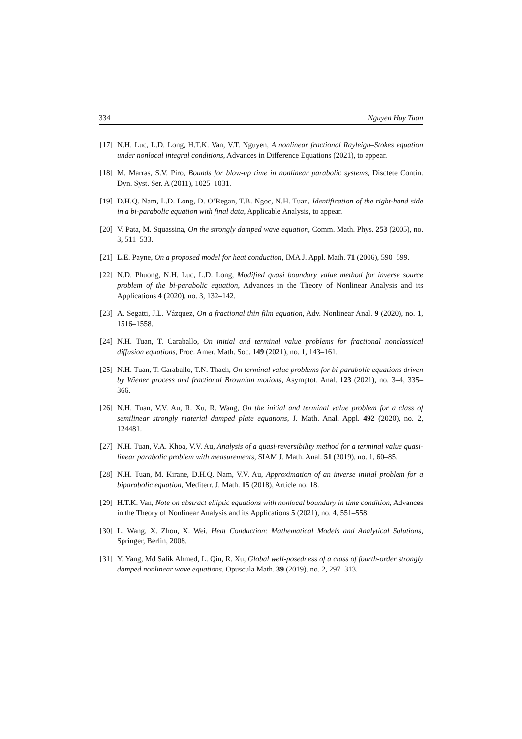334 Nguyen Huy Tuan
[17] N.H. Luc, L.D. Long, H.T.K. Van, V.T. Nguyen, A nonlinear fractional Rayleigh–Stokes equation under nonlocal integral conditions, Advances in Difference Equations (2021), to appear.
[18] M. Marras, S.V. Piro, Bounds for blow-up time in nonlinear parabolic systems, Disctete Contin. Dyn. Syst. Ser. A (2011), 1025–1031.
[19] D.H.Q. Nam, L.D. Long, D. O’Regan, T.B. Ngoc, N.H. Tuan, Identification of the right-hand side in a bi-parabolic equation with final data, Applicable Analysis, to appear.
[20] V. Pata, M. Squassina, On the strongly damped wave equation, Comm. Math. Phys. 253 (2005), no. 3, 511–533.
[21] L.E. Payne, On a proposed model for heat conduction, IMA J. Appl. Math. 71 (2006), 590–599.
[22] N.D. Phuong, N.H. Luc, L.D. Long, Modified quasi boundary value method for inverse source problem of the bi-parabolic equation, Advances in the Theory of Nonlinear Analysis and its Applications 4 (2020), no. 3, 132–142.
[23] A. Segatti, J.L. Vázquez, On a fractional thin film equation, Adv. Nonlinear Anal. 9 (2020), no. 1, 1516–1558.
[24] N.H. Tuan, T. Caraballo, On initial and terminal value problems for fractional nonclassical diffusion equations, Proc. Amer. Math. Soc. 149 (2021), no. 1, 143–161.
[25] N.H. Tuan, T. Caraballo, T.N. Thach, On terminal value problems for bi-parabolic equations driven by Wiener process and fractional Brownian motions, Asymptot. Anal. 123 (2021), no. 3–4, 335–366.
[26] N.H. Tuan, V.V. Au, R. Xu, R. Wang, On the initial and terminal value problem for a class of semilinear strongly material damped plate equations, J. Math. Anal. Appl. 492 (2020), no. 2, 124481.
[27] N.H. Tuan, V.A. Khoa, V.V. Au, Analysis of a quasi-reversibility method for a terminal value quasi-linear parabolic problem with measurements, SIAM J. Math. Anal. 51 (2019), no. 1, 60–85.
[28] N.H. Tuan, M. Kirane, D.H.Q. Nam, V.V. Au, Approximation of an inverse initial problem for a biparabolic equation, Mediterr. J. Math. 15 (2018), Article no. 18.
[29] H.T.K. Van, Note on abstract elliptic equations with nonlocal boundary in time condition, Advances in the Theory of Nonlinear Analysis and its Applications 5 (2021), no. 4, 551–558.
[30] L. Wang, X. Zhou, X. Wei, Heat Conduction: Mathematical Models and Analytical Solutions, Springer, Berlin, 2008.
[31] Y. Yang, Md Salik Ahmed, L. Qin, R. Xu, Global well-posedness of a class of fourth-order strongly damped nonlinear wave equations, Opuscula Math. 39 (2019), no. 2, 297–313.